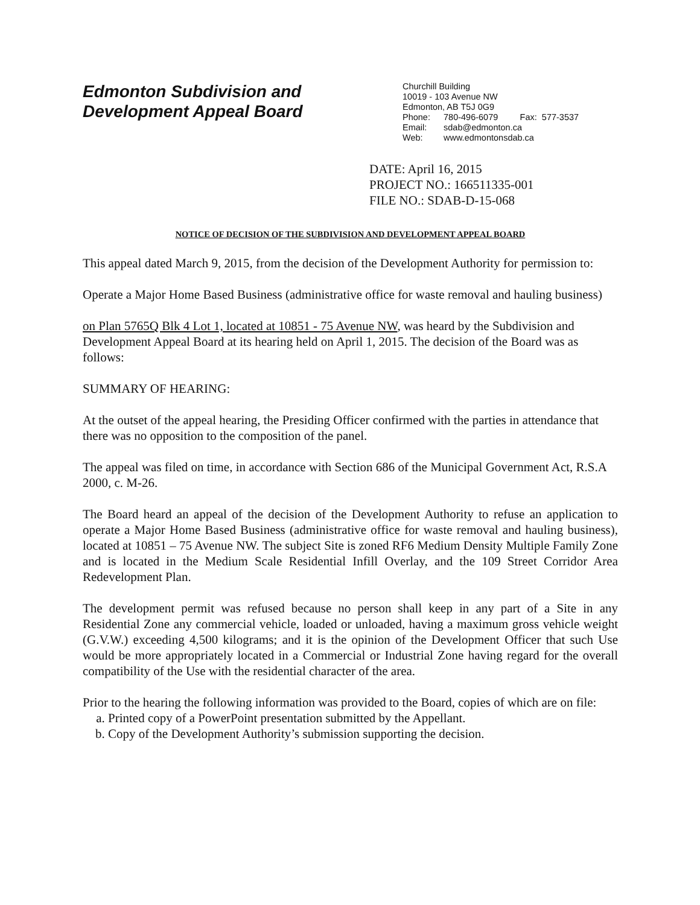Edmonton Subdivision and
Development Appeal Board
Churchill Building
10019 - 103 Avenue NW
Edmonton, AB T5J 0G9
Phone: 780-496-6079 Fax: 577-3537
Email: sdab@edmonton.ca
Web: www.edmontonsdab.ca
DATE: April 16, 2015
PROJECT NO.: 166511335-001
FILE NO.: SDAB-D-15-068
NOTICE OF DECISION OF THE SUBDIVISION AND DEVELOPMENT APPEAL BOARD
This appeal dated March 9, 2015, from the decision of the Development Authority for permission to:
Operate a Major Home Based Business (administrative office for waste removal and hauling business)
on Plan 5765Q Blk 4 Lot 1, located at 10851 - 75 Avenue NW, was heard by the Subdivision and Development Appeal Board at its hearing held on April 1, 2015. The decision of the Board was as follows:
SUMMARY OF HEARING:
At the outset of the appeal hearing, the Presiding Officer confirmed with the parties in attendance that there was no opposition to the composition of the panel.
The appeal was filed on time, in accordance with Section 686 of the Municipal Government Act, R.S.A 2000, c. M-26.
The Board heard an appeal of the decision of the Development Authority to refuse an application to operate a Major Home Based Business (administrative office for waste removal and hauling business), located at 10851 – 75 Avenue NW. The subject Site is zoned RF6 Medium Density Multiple Family Zone and is located in the Medium Scale Residential Infill Overlay, and the 109 Street Corridor Area Redevelopment Plan.
The development permit was refused because no person shall keep in any part of a Site in any Residential Zone any commercial vehicle, loaded or unloaded, having a maximum gross vehicle weight (G.V.W.) exceeding 4,500 kilograms; and it is the opinion of the Development Officer that such Use would be more appropriately located in a Commercial or Industrial Zone having regard for the overall compatibility of the Use with the residential character of the area.
Prior to the hearing the following information was provided to the Board, copies of which are on file:
a. Printed copy of a PowerPoint presentation submitted by the Appellant.
b. Copy of the Development Authority’s submission supporting the decision.